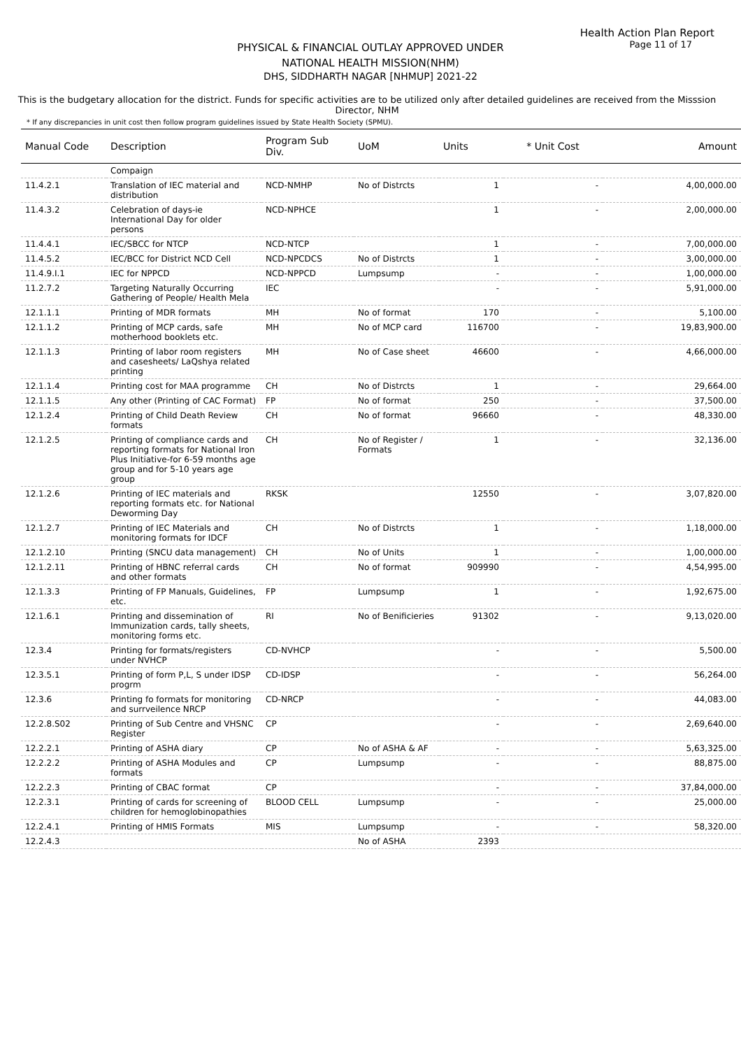Health Action Plan Report
Page 11 of 17
PHYSICAL & FINANCIAL OUTLAY APPROVED UNDER
NATIONAL HEALTH MISSION(NHM)
DHS, SIDDHARTH NAGAR [NHMUP] 2021-22
This is the budgetary allocation for the district. Funds for specific activities are to be utilized only after detailed guidelines are received from the Misssion Director, NHM
* If any discrepancies in unit cost then follow program guidelines issued by State Health Society (SPMU).
| Manual Code | Description | Program Sub Div. | UoM | Units | * Unit Cost | Amount |
| --- | --- | --- | --- | --- | --- | --- |
| | Compaign | | | | | |
| 11.4.2.1 | Translation of IEC material and distribution | NCD-NMHP | No of Distrcts | 1 | - | 4,00,000.00 |
| 11.4.3.2 | Celebration of days-ie International Day for older persons | NCD-NPHCE | | 1 | - | 2,00,000.00 |
| 11.4.4.1 | IEC/SBCC for NTCP | NCD-NTCP | | 1 | - | 7,00,000.00 |
| 11.4.5.2 | IEC/BCC for District NCD Cell | NCD-NPCDCS | No of Distrcts | 1 | - | 3,00,000.00 |
| 11.4.9.I.1 | IEC for NPPCD | NCD-NPPCD | Lumpsump | - | - | 1,00,000.00 |
| 11.2.7.2 | Targeting Naturally Occurring Gathering of People/ Health Mela | IEC | | - | - | 5,91,000.00 |
| 12.1.1.1 | Printing of MDR formats | MH | No of format | 170 | - | 5,100.00 |
| 12.1.1.2 | Printing of MCP cards, safe motherhood booklets etc. | MH | No of MCP card | 116700 | - | 19,83,900.00 |
| 12.1.1.3 | Printing of labor room registers and casesheets/ LaQshya related printing | MH | No of Case sheet | 46600 | - | 4,66,000.00 |
| 12.1.1.4 | Printing cost for MAA programme | CH | No of Distrcts | 1 | - | 29,664.00 |
| 12.1.1.5 | Any other (Printing of CAC Format) | FP | No of format | 250 | - | 37,500.00 |
| 12.1.2.4 | Printing of Child Death Review formats | CH | No of format | 96660 | - | 48,330.00 |
| 12.1.2.5 | Printing of compliance cards and reporting formats for National Iron Plus Initiative-for 6-59 months age group and for 5-10 years age group | CH | No of Register / Formats | 1 | - | 32,136.00 |
| 12.1.2.6 | Printing of IEC materials and reporting formats etc. for National Deworming Day | RKSK | | 12550 | - | 3,07,820.00 |
| 12.1.2.7 | Printing of IEC Materials and monitoring formats for IDCF | CH | No of Distrcts | 1 | - | 1,18,000.00 |
| 12.1.2.10 | Printing (SNCU data management) | CH | No of Units | 1 | - | 1,00,000.00 |
| 12.1.2.11 | Printing of HBNC referral cards and other formats | CH | No of format | 909990 | - | 4,54,995.00 |
| 12.1.3.3 | Printing of FP Manuals, Guidelines, etc. | FP | Lumpsump | 1 | - | 1,92,675.00 |
| 12.1.6.1 | Printing and dissemination of Immunization cards, tally sheets, monitoring forms etc. | RI | No of Benificieries | 91302 | - | 9,13,020.00 |
| 12.3.4 | Printing for formats/registers under NVHCP | CD-NVHCP | | - | - | 5,500.00 |
| 12.3.5.1 | Printing of form P,L, S under IDSP progrm | CD-IDSP | | - | - | 56,264.00 |
| 12.3.6 | Printing fo formats for monitoring and surrveilence NRCP | CD-NRCP | | - | - | 44,083.00 |
| 12.2.8.S02 | Printing of Sub Centre and VHSNC Register | CP | | - | - | 2,69,640.00 |
| 12.2.2.1 | Printing of ASHA diary | CP | No of ASHA & AF | - | - | 5,63,325.00 |
| 12.2.2.2 | Printing of ASHA Modules and formats | CP | Lumpsump | - | - | 88,875.00 |
| 12.2.2.3 | Printing of CBAC format | CP | | - | - | 37,84,000.00 |
| 12.2.3.1 | Printing of cards for screening of children for hemoglobinopathies | BLOOD CELL | Lumpsump | - | - | 25,000.00 |
| 12.2.4.1 | Printing of HMIS Formats | MIS | Lumpsump | - | - | 58,320.00 |
| 12.2.4.3 | | | No of ASHA | 2393 | | |